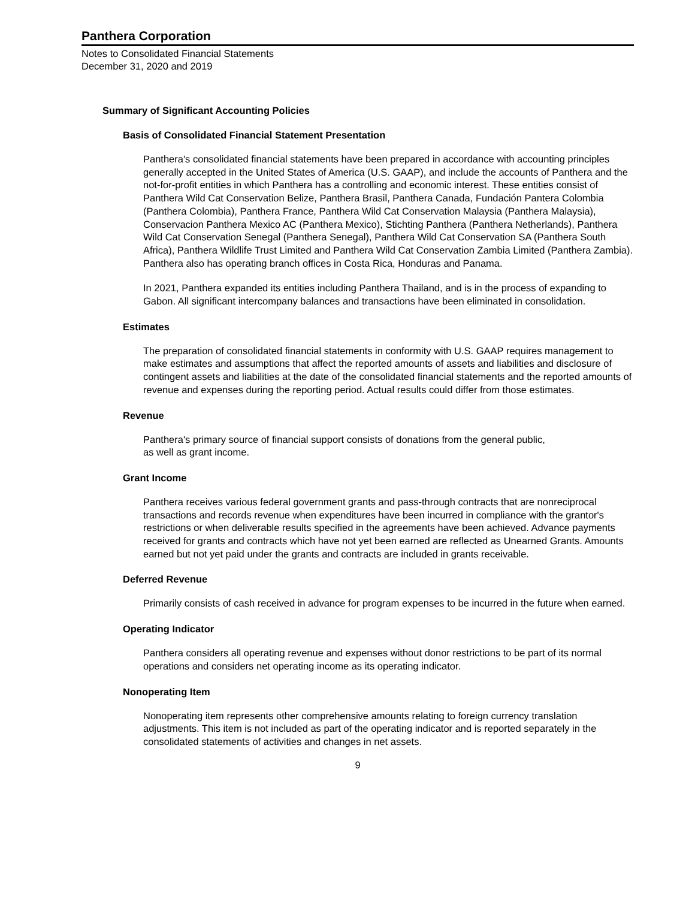Panthera Corporation
Notes to Consolidated Financial Statements
December 31, 2020 and 2019
Summary of Significant Accounting Policies
Basis of Consolidated Financial Statement Presentation
Panthera's consolidated financial statements have been prepared in accordance with accounting principles generally accepted in the United States of America (U.S. GAAP), and include the accounts of Panthera and the not-for-profit entities in which Panthera has a controlling and economic interest. These entities consist of Panthera Wild Cat Conservation Belize, Panthera Brasil, Panthera Canada, Fundación Pantera Colombia (Panthera Colombia), Panthera France, Panthera Wild Cat Conservation Malaysia (Panthera Malaysia), Conservacion Panthera Mexico AC (Panthera Mexico), Stichting Panthera (Panthera Netherlands), Panthera Wild Cat Conservation Senegal (Panthera Senegal), Panthera Wild Cat Conservation SA (Panthera South Africa), Panthera Wildlife Trust Limited and Panthera Wild Cat Conservation Zambia Limited (Panthera Zambia). Panthera also has operating branch offices in Costa Rica, Honduras and Panama.
In 2021, Panthera expanded its entities including Panthera Thailand, and is in the process of expanding to Gabon. All significant intercompany balances and transactions have been eliminated in consolidation.
Estimates
The preparation of consolidated financial statements in conformity with U.S. GAAP requires management to make estimates and assumptions that affect the reported amounts of assets and liabilities and disclosure of contingent assets and liabilities at the date of the consolidated financial statements and the reported amounts of revenue and expenses during the reporting period. Actual results could differ from those estimates.
Revenue
Panthera's primary source of financial support consists of donations from the general public,
as well as grant income.
Grant Income
Panthera receives various federal government grants and pass-through contracts that are nonreciprocal transactions and records revenue when expenditures have been incurred in compliance with the grantor's restrictions or when deliverable results specified in the agreements have been achieved. Advance payments received for grants and contracts which have not yet been earned are reflected as Unearned Grants. Amounts earned but not yet paid under the grants and contracts are included in grants receivable.
Deferred Revenue
Primarily consists of cash received in advance for program expenses to be incurred in the future when earned.
Operating Indicator
Panthera considers all operating revenue and expenses without donor restrictions to be part of its normal operations and considers net operating income as its operating indicator.
Nonoperating Item
Nonoperating item represents other comprehensive amounts relating to foreign currency translation adjustments. This item is not included as part of the operating indicator and is reported separately in the consolidated statements of activities and changes in net assets.
9